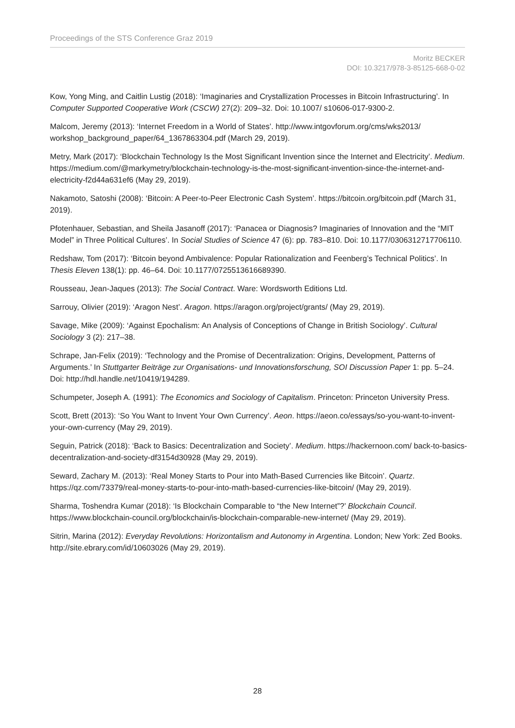Proceedings of the STS Conference Graz 2019
Moritz BECKER
DOI: 10.3217/978-3-85125-668-0-02
Kow, Yong Ming, and Caitlin Lustig (2018): ‘Imaginaries and Crystallization Processes in Bitcoin Infrastructuring’. In Computer Supported Cooperative Work (CSCW) 27(2): 209–32. Doi: 10.1007/ s10606-017-9300-2.
Malcom, Jeremy (2013): ‘Internet Freedom in a World of States’. http://www.intgovforum.org/cms/wks2013/ workshop_background_paper/64_1367863304.pdf (March 29, 2019).
Metry, Mark (2017): ‘Blockchain Technology Is the Most Significant Invention since the Internet and Electricity’. Medium. https://medium.com/@markymetry/blockchain-technology-is-the-most-significant-invention-since-the-internet-and-electricity-f2d44a631ef6 (May 29, 2019).
Nakamoto, Satoshi (2008): ‘Bitcoin: A Peer-to-Peer Electronic Cash System’. https://bitcoin.org/bitcoin.pdf (March 31, 2019).
Pfotenhauer, Sebastian, and Sheila Jasanoff (2017): ‘Panacea or Diagnosis? Imaginaries of Innovation and the “MIT Model” in Three Political Cultures’. In Social Studies of Science 47 (6): pp. 783–810. Doi: 10.1177/0306312717706110.
Redshaw, Tom (2017): ‘Bitcoin beyond Ambivalence: Popular Rationalization and Feenberg’s Technical Politics’. In Thesis Eleven 138(1): pp. 46–64. Doi: 10.1177/0725513616689390.
Rousseau, Jean-Jaques (2013): The Social Contract. Ware: Wordsworth Editions Ltd.
Sarrouy, Olivier (2019): ‘Aragon Nest’. Aragon. https://aragon.org/project/grants/ (May 29, 2019).
Savage, Mike (2009): ‘Against Epochalism: An Analysis of Conceptions of Change in British Sociology’. Cultural Sociology 3 (2): 217–38.
Schrape, Jan-Felix (2019): ‘Technology and the Promise of Decentralization: Origins, Development, Patterns of Arguments.’ In Stuttgarter Beiträge zur Organisations- und Innovationsforschung, SOI Discussion Paper 1: pp. 5–24. Doi: http://hdl.handle.net/10419/194289.
Schumpeter, Joseph A. (1991): The Economics and Sociology of Capitalism. Princeton: Princeton University Press.
Scott, Brett (2013): ‘So You Want to Invent Your Own Currency’. Aeon. https://aeon.co/essays/so-you-want-to-invent-your-own-currency (May 29, 2019).
Seguin, Patrick (2018): ‘Back to Basics: Decentralization and Society’. Medium. https://hackernoon.com/ back-to-basics-decentralization-and-society-df3154d30928 (May 29, 2019).
Seward, Zachary M. (2013): ‘Real Money Starts to Pour into Math-Based Currencies like Bitcoin’. Quartz. https://qz.com/73379/real-money-starts-to-pour-into-math-based-currencies-like-bitcoin/ (May 29, 2019).
Sharma, Toshendra Kumar (2018): ‘Is Blockchain Comparable to “the New Internet”?’ Blockchain Council. https://www.blockchain-council.org/blockchain/is-blockchain-comparable-new-internet/ (May 29, 2019).
Sitrin, Marina (2012): Everyday Revolutions: Horizontalism and Autonomy in Argentina. London; New York: Zed Books. http://site.ebrary.com/id/10603026 (May 29, 2019).
28